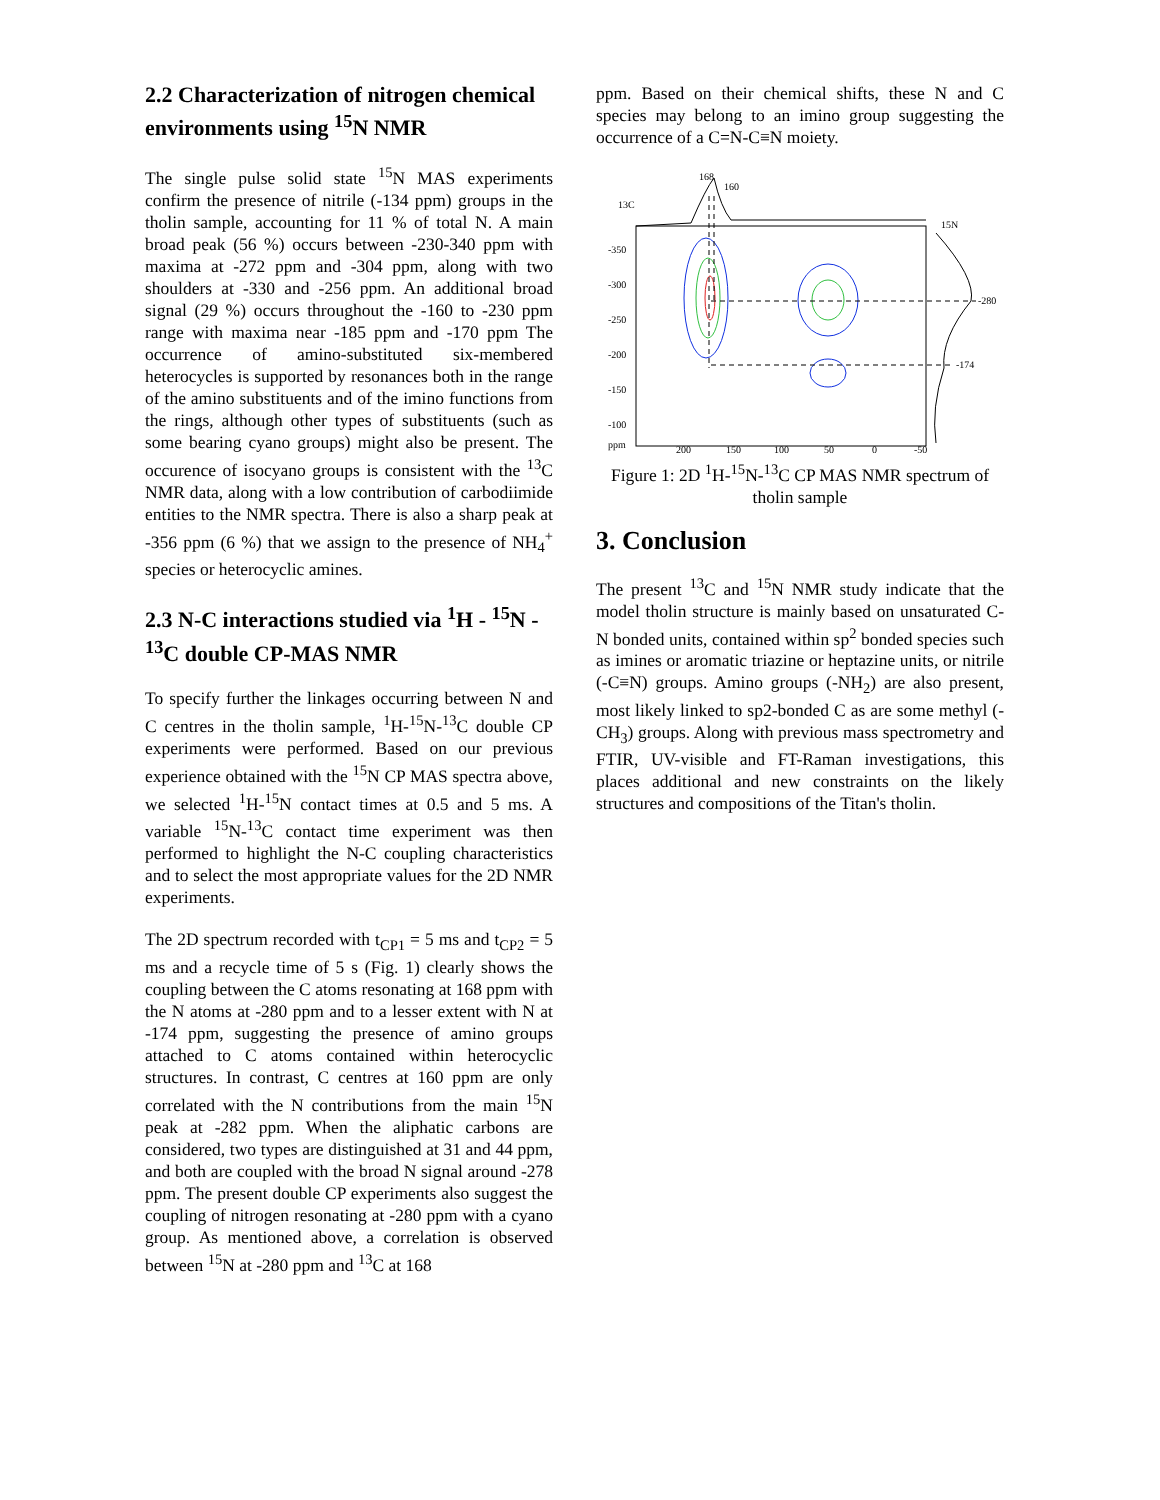2.2 Characterization of nitrogen chemical environments using <sup>15</sup>N NMR
The single pulse solid state <sup>15</sup>N MAS experiments confirm the presence of nitrile (-134 ppm) groups in the tholin sample, accounting for 11 % of total N. A main broad peak (56 %) occurs between -230-340 ppm with maxima at -272 ppm and -304 ppm, along with two shoulders at -330 and -256 ppm. An additional broad signal (29 %) occurs throughout the -160 to -230 ppm range with maxima near -185 ppm and -170 ppm The occurrence of amino-substituted six-membered heterocycles is supported by resonances both in the range of the amino substituents and of the imino functions from the rings, although other types of substituents (such as some bearing cyano groups) might also be present. The occurence of isocyano groups is consistent with the <sup>13</sup>C NMR data, along with a low contribution of carbodiimide entities to the NMR spectra. There is also a sharp peak at -356 ppm (6 %) that we assign to the presence of NH<sub>4</sub><sup>+</sup> species or heterocyclic amines.
2.3 N-C interactions studied via <sup>1</sup>H - <sup>15</sup>N - <sup>13</sup>C double CP-MAS NMR
To specify further the linkages occurring between N and C centres in the tholin sample, <sup>1</sup>H-<sup>15</sup>N-<sup>13</sup>C double CP experiments were performed. Based on our previous experience obtained with the <sup>15</sup>N CP MAS spectra above, we selected <sup>1</sup>H-<sup>15</sup>N contact times at 0.5 and 5 ms. A variable <sup>15</sup>N-<sup>13</sup>C contact time experiment was then performed to highlight the N-C coupling characteristics and to select the most appropriate values for the 2D NMR experiments.
The 2D spectrum recorded with t<sub>CP1</sub> = 5 ms and t<sub>CP2</sub> = 5 ms and a recycle time of 5 s (Fig. 1) clearly shows the coupling between the C atoms resonating at 168 ppm with the N atoms at -280 ppm and to a lesser extent with N at -174 ppm, suggesting the presence of amino groups attached to C atoms contained within heterocyclic structures. In contrast, C centres at 160 ppm are only correlated with the N contributions from the main <sup>15</sup>N peak at -282 ppm. When the aliphatic carbons are considered, two types are distinguished at 31 and 44 ppm, and both are coupled with the broad N signal around -278 ppm. The present double CP experiments also suggest the coupling of nitrogen resonating at -280 ppm with a cyano group. As mentioned above, a correlation is observed between <sup>15</sup>N at -280 ppm and <sup>13</sup>C at 168
ppm. Based on their chemical shifts, these N and C species may belong to an imino group suggesting the occurrence of a C=N-C≡N moiety.
13C
15N
168
160
-280
-174
-350
-300
-250
-200
-150
-100
ppm
200
150
100
50
0
-50
Figure 1: 2D <sup>1</sup>H-<sup>15</sup>N-<sup>13</sup>C CP MAS NMR spectrum of tholin sample
3. Conclusion
The present <sup>13</sup>C and <sup>15</sup>N NMR study indicate that the model tholin structure is mainly based on unsaturated C-N bonded units, contained within sp<sup>2</sup> bonded species such as imines or aromatic triazine or heptazine units, or nitrile (-C≡N) groups. Amino groups (-NH<sub>2</sub>) are also present, most likely linked to sp2-bonded C as are some methyl (-CH<sub>3</sub>) groups. Along with previous mass spectrometry and FTIR, UV-visible and FT-Raman investigations, this places additional and new constraints on the likely structures and compositions of the Titan's tholin.